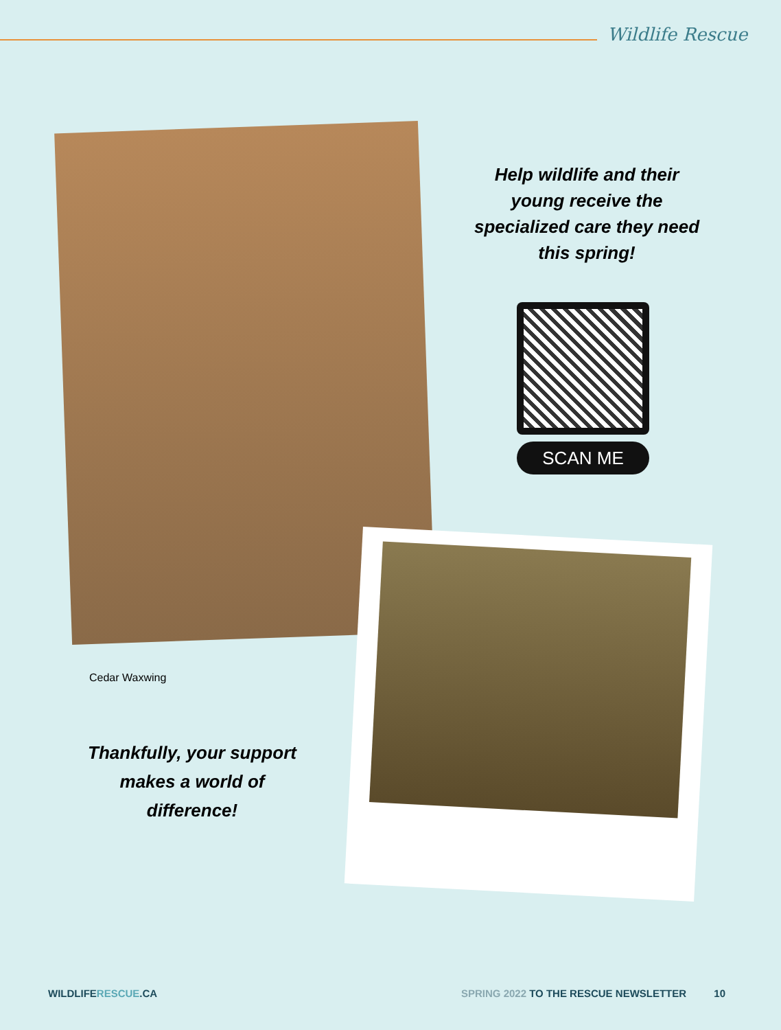Wildlife Rescue
Help wildlife and their young receive the specialized care they need this spring!
SCAN ME
Cedar Waxwing
Thankfully, your support makes a world of difference!
WILDLIFERESCUE.CA
SPRING 2022 TO THE RESCUE NEWSLETTER 10